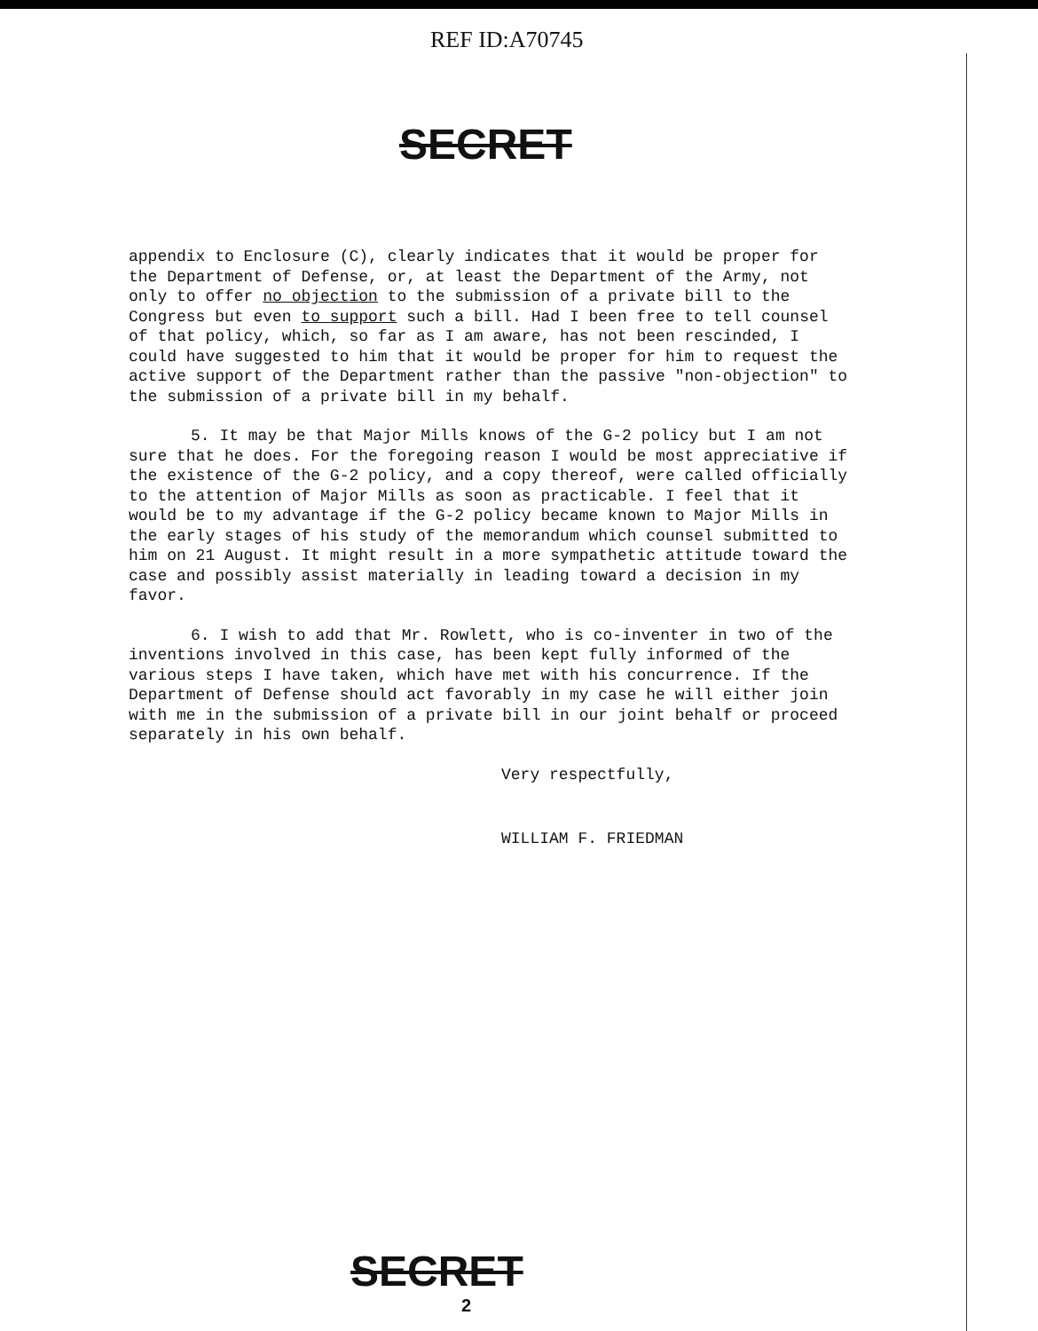REF ID:A70745
SECRET
appendix to Enclosure (C), clearly indicates that it would be proper for the Department of Defense, or, at least the Department of the Army, not only to offer no objection to the submission of a private bill to the Congress but even to support such a bill. Had I been free to tell counsel of that policy, which, so far as I am aware, has not been rescinded, I could have suggested to him that it would be proper for him to request the active support of the Department rather than the passive "non-objection" to the submission of a private bill in my behalf.
5. It may be that Major Mills knows of the G-2 policy but I am not sure that he does. For the foregoing reason I would be most appreciative if the existence of the G-2 policy, and a copy thereof, were called officially to the attention of Major Mills as soon as practicable. I feel that it would be to my advantage if the G-2 policy became known to Major Mills in the early stages of his study of the memorandum which counsel submitted to him on 21 August. It might result in a more sympathetic attitude toward the case and possibly assist materially in leading toward a decision in my favor.
6. I wish to add that Mr. Rowlett, who is co-inventer in two of the inventions involved in this case, has been kept fully informed of the various steps I have taken, which have met with his concurrence. If the Department of Defense should act favorably in my case he will either join with me in the submission of a private bill in our joint behalf or proceed separately in his own behalf.
Very respectfully,
WILLIAM F. FRIEDMAN
SECRET
2